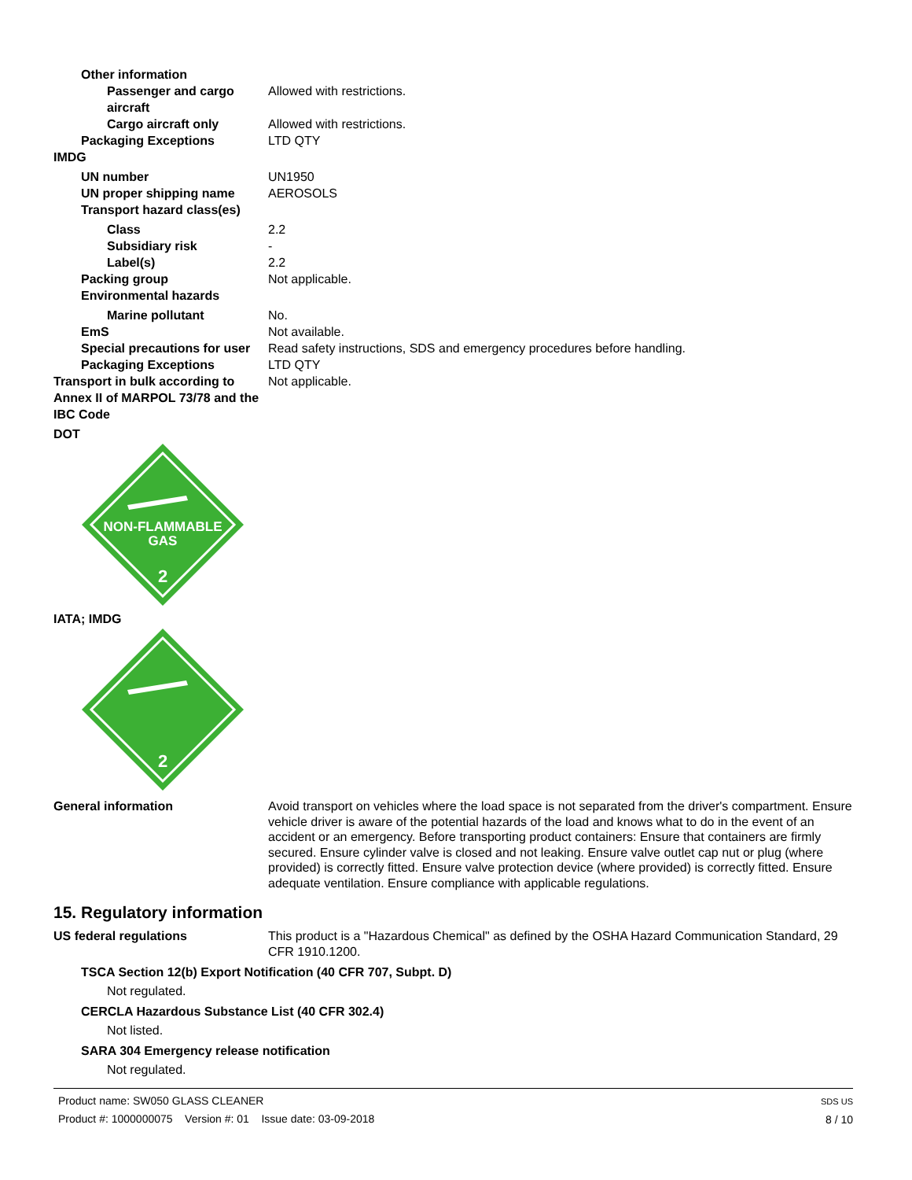Other information
Passenger and cargo aircraft Allowed with restrictions.
Cargo aircraft only Allowed with restrictions.
Packaging Exceptions LTD QTY
IMDG
UN number UN1950
UN proper shipping name AEROSOLS
Transport hazard class(es)
Class 2.2
Subsidiary risk -
Label(s) 2.2
Packing group Not applicable.
Environmental hazards
Marine pollutant No.
EmS Not available.
Special precautions for user Read safety instructions, SDS and emergency procedures before handling.
Packaging Exceptions LTD QTY
Transport in bulk according to Annex II of MARPOL 73/78 and the IBC Code
Not applicable.
DOT
NON-FLAMMABLE
GAS
2
IATA; IMDG
2
General information Avoid transport on vehicles where the load space is not separated from the driver's compartment. Ensure vehicle driver is aware of the potential hazards of the load and knows what to do in the event of an accident or an emergency. Before transporting product containers: Ensure that containers are firmly secured. Ensure cylinder valve is closed and not leaking. Ensure valve outlet cap nut or plug (where provided) is correctly fitted. Ensure valve protection device (where provided) is correctly fitted. Ensure adequate ventilation. Ensure compliance with applicable regulations.
15. Regulatory information
US federal regulations This product is a "Hazardous Chemical" as defined by the OSHA Hazard Communication Standard, 29 CFR 1910.1200.
TSCA Section 12(b) Export Notification (40 CFR 707, Subpt. D)
Not regulated.
CERCLA Hazardous Substance List (40 CFR 302.4)
Not listed.
SARA 304 Emergency release notification
Not regulated.
Product name: SW050 GLASS CLEANER
Product #: 1000000075 Version #: 01 Issue date: 03-09-2018
SDS US
8 / 10